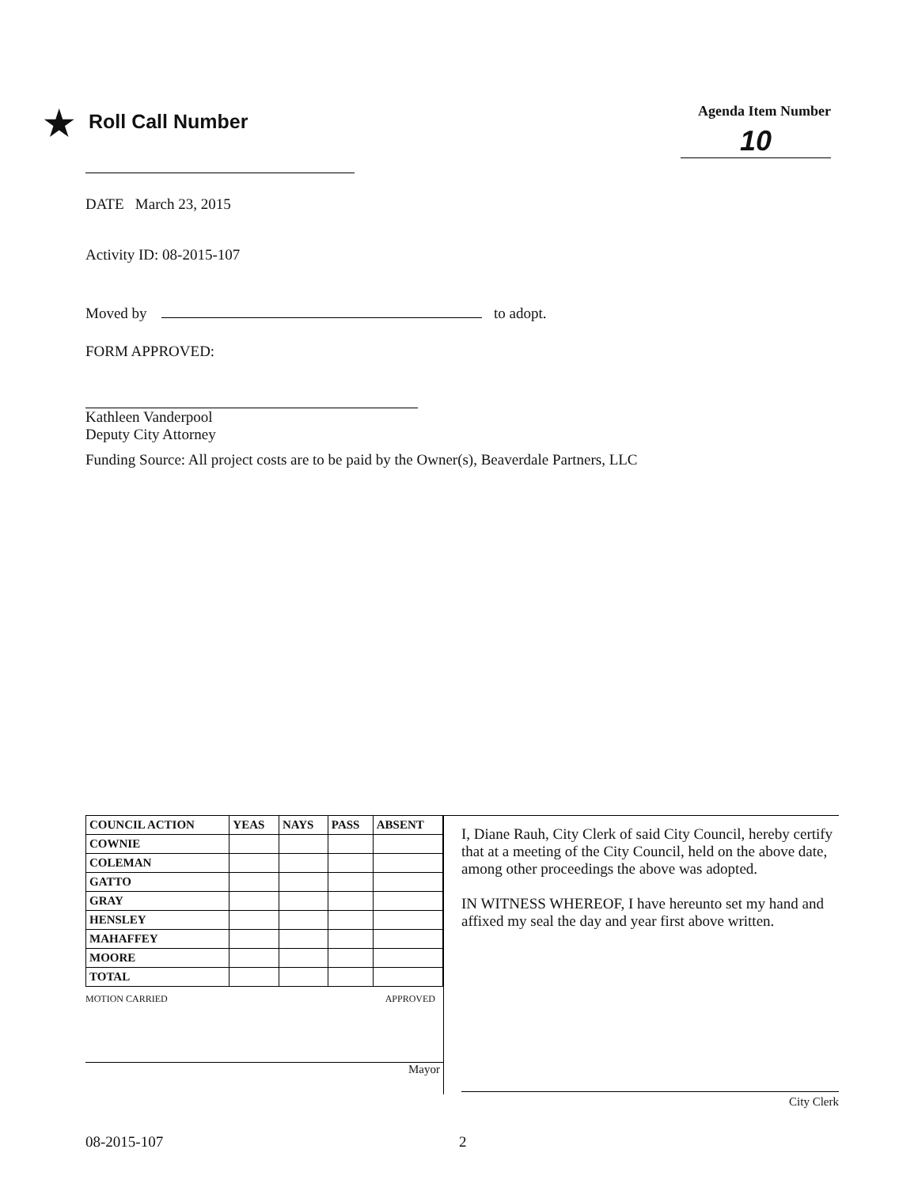★ Roll Call Number
Agenda Item Number
10
DATE March 23, 2015
Activity ID: 08-2015-107
Moved by to adopt.
FORM APPROVED:
Kathleen Vanderpool
Deputy City Attorney
Funding Source: All project costs are to be paid by the Owner(s), Beaverdale Partners, LLC
| COUNCIL ACTION | YEAS | NAYS | PASS | ABSENT |
| --- | --- | --- | --- | --- |
| COWNIE | | | | |
| COLEMAN | | | | |
| GATTO | | | | |
| GRAY | | | | |
| HENSLEY | | | | |
| MAHAFFEY | | | | |
| MOORE | | | | |
| TOTAL | | | | |
MOTION CARRIED APPROVED
Mayor
I, Diane Rauh, City Clerk of said City Council, hereby certify that at a meeting of the City Council, held on the above date, among other proceedings the above was adopted.
IN WITNESS WHEREOF, I have hereunto set my hand and affixed my seal the day and year first above written.
City Clerk
08-2015-107 2